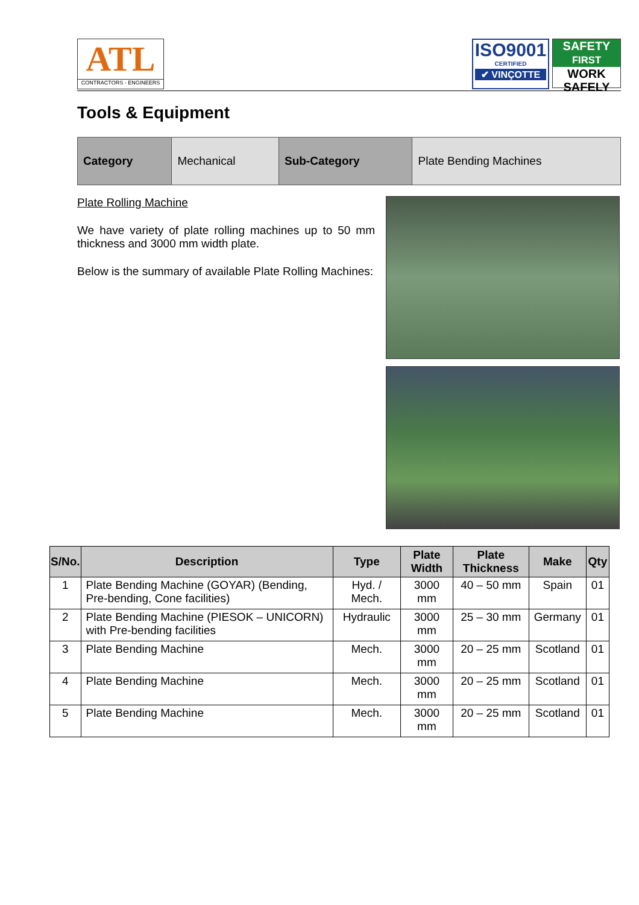ATL
CONTRACTORS - ENGINEERS
ISO9001
CERTIFIED
✔ VINÇOTTE
SAFETY
FIRST
WORK
SAFELY
Tools & Equipment
| Category | Mechanical | Sub-Category | Plate Bending Machines |
Plate Rolling Machine
We have variety of plate rolling machines up to 50 mm thickness and 3000 mm width plate.
Below is the summary of available Plate Rolling Machines:
| S/No. | Description | Type | Plate Width | Plate Thickness | Make | Qty |
| --- | --- | --- | --- | --- | --- | --- |
| 1 | Plate Bending Machine (GOYAR) (Bending, Pre-bending, Cone facilities) | Hyd. / Mech. | 3000 mm | 40 – 50 mm | Spain | 01 |
| 2 | Plate Bending Machine (PIESOK – UNICORN) with Pre-bending facilities | Hydraulic | 3000 mm | 25 – 30 mm | Germany | 01 |
| 3 | Plate Bending Machine | Mech. | 3000 mm | 20 – 25 mm | Scotland | 01 |
| 4 | Plate Bending Machine | Mech. | 3000 mm | 20 – 25 mm | Scotland | 01 |
| 5 | Plate Bending Machine | Mech. | 3000 mm | 20 – 25 mm | Scotland | 01 |